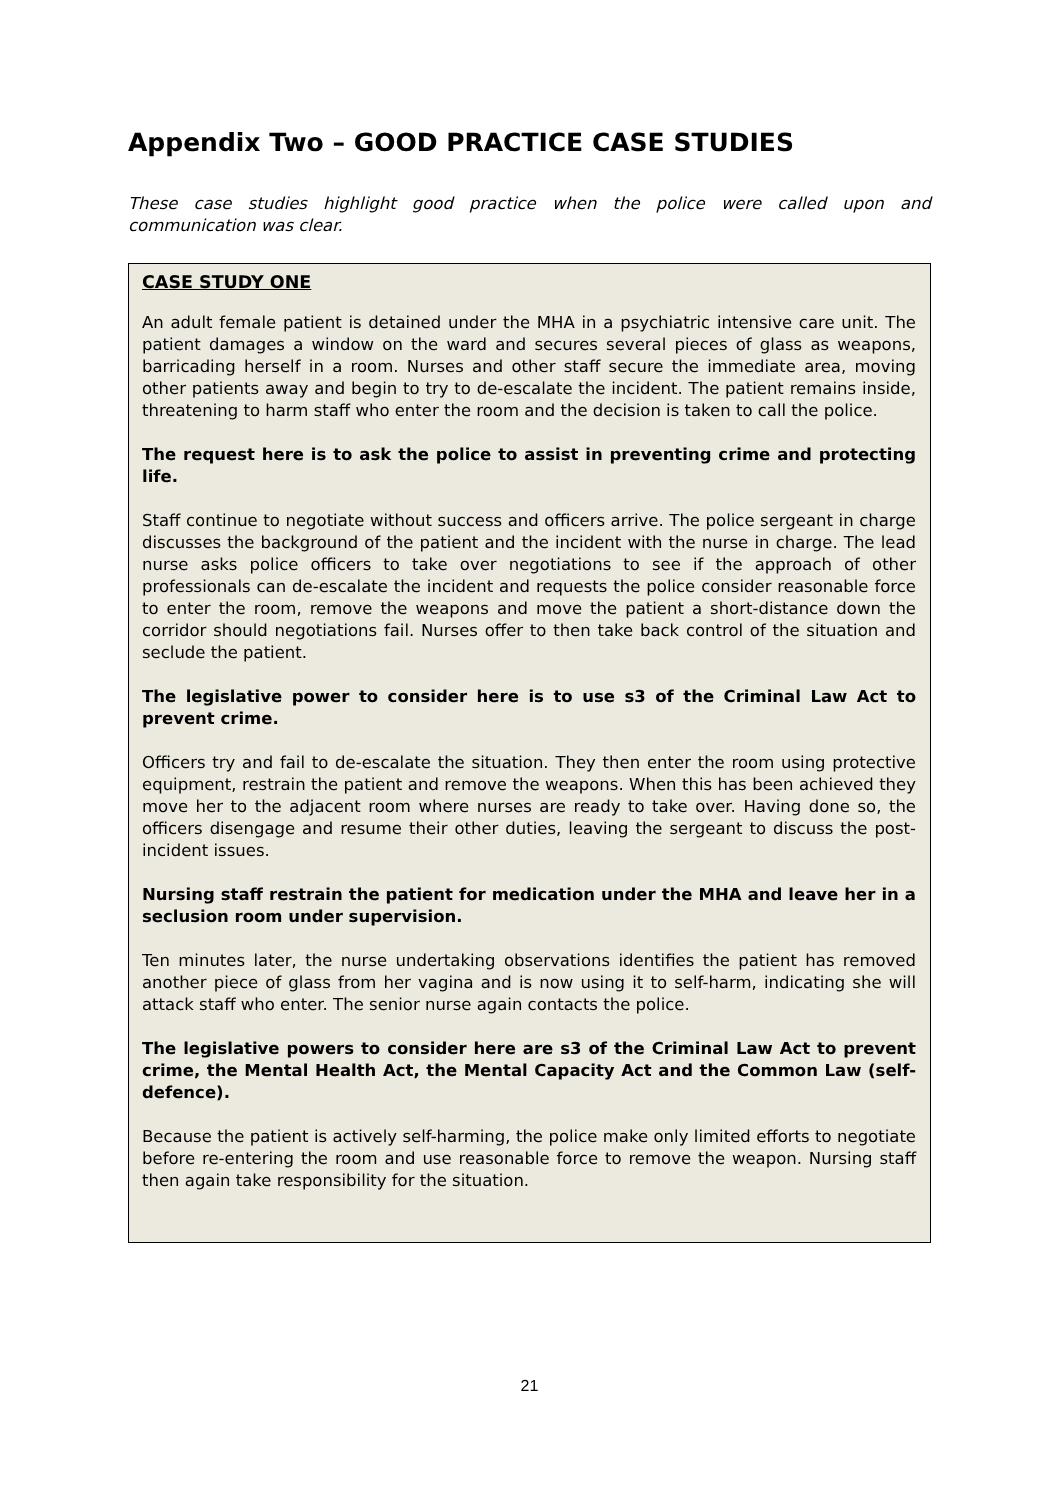Appendix Two – GOOD PRACTICE CASE STUDIES
These case studies highlight good practice when the police were called upon and communication was clear.
CASE STUDY ONE
An adult female patient is detained under the MHA in a psychiatric intensive care unit. The patient damages a window on the ward and secures several pieces of glass as weapons, barricading herself in a room. Nurses and other staff secure the immediate area, moving other patients away and begin to try to de-escalate the incident. The patient remains inside, threatening to harm staff who enter the room and the decision is taken to call the police.
The request here is to ask the police to assist in preventing crime and protecting life.
Staff continue to negotiate without success and officers arrive. The police sergeant in charge discusses the background of the patient and the incident with the nurse in charge. The lead nurse asks police officers to take over negotiations to see if the approach of other professionals can de-escalate the incident and requests the police consider reasonable force to enter the room, remove the weapons and move the patient a short-distance down the corridor should negotiations fail. Nurses offer to then take back control of the situation and seclude the patient.
The legislative power to consider here is to use s3 of the Criminal Law Act to prevent crime.
Officers try and fail to de-escalate the situation. They then enter the room using protective equipment, restrain the patient and remove the weapons. When this has been achieved they move her to the adjacent room where nurses are ready to take over. Having done so, the officers disengage and resume their other duties, leaving the sergeant to discuss the post-incident issues.
Nursing staff restrain the patient for medication under the MHA and leave her in a seclusion room under supervision.
Ten minutes later, the nurse undertaking observations identifies the patient has removed another piece of glass from her vagina and is now using it to self-harm, indicating she will attack staff who enter. The senior nurse again contacts the police.
The legislative powers to consider here are s3 of the Criminal Law Act to prevent crime, the Mental Health Act, the Mental Capacity Act and the Common Law (self-defence).
Because the patient is actively self-harming, the police make only limited efforts to negotiate before re-entering the room and use reasonable force to remove the weapon. Nursing staff then again take responsibility for the situation.
21